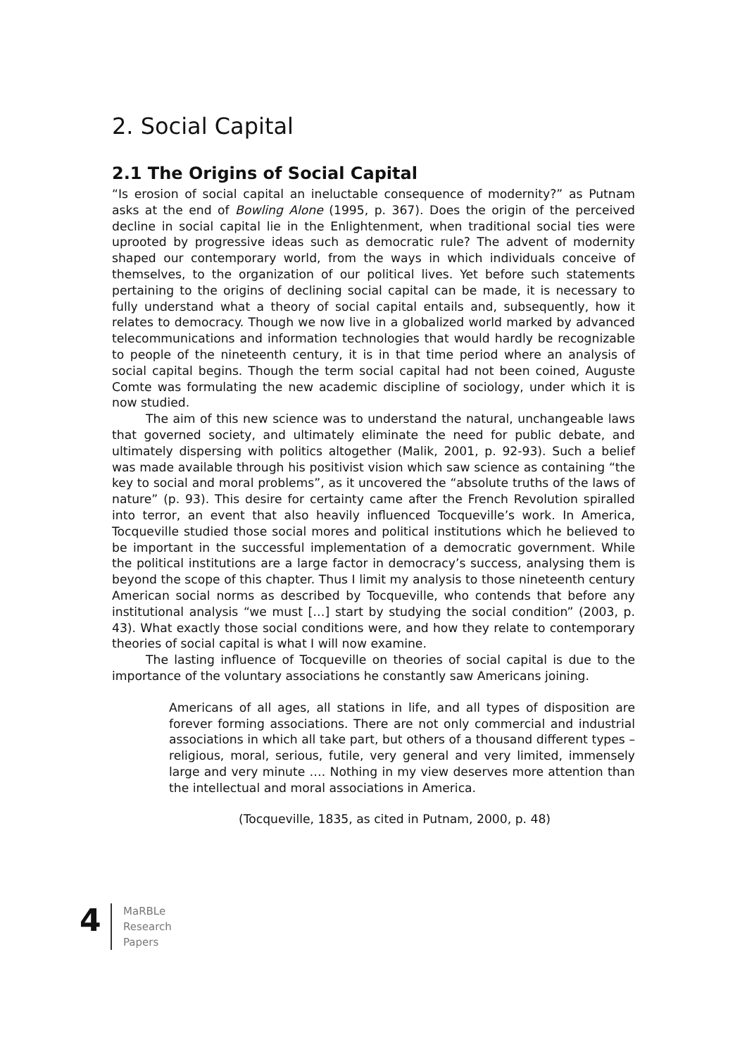2. Social Capital
2.1 The Origins of Social Capital
“Is erosion of social capital an ineluctable consequence of modernity?” as Putnam asks at the end of Bowling Alone (1995, p. 367). Does the origin of the perceived decline in social capital lie in the Enlightenment, when traditional social ties were uprooted by progressive ideas such as democratic rule? The advent of modernity shaped our contemporary world, from the ways in which individuals conceive of themselves, to the organization of our political lives. Yet before such statements pertaining to the origins of declining social capital can be made, it is necessary to fully understand what a theory of social capital entails and, subsequently, how it relates to democracy. Though we now live in a globalized world marked by advanced telecommunications and information technologies that would hardly be recognizable to people of the nineteenth century, it is in that time period where an analysis of social capital begins. Though the term social capital had not been coined, Auguste Comte was formulating the new academic discipline of sociology, under which it is now studied.
The aim of this new science was to understand the natural, unchangeable laws that governed society, and ultimately eliminate the need for public debate, and ultimately dispersing with politics altogether (Malik, 2001, p. 92-93). Such a belief was made available through his positivist vision which saw science as containing “the key to social and moral problems”, as it uncovered the “absolute truths of the laws of nature” (p. 93). This desire for certainty came after the French Revolution spiralled into terror, an event that also heavily influenced Tocqueville’s work. In America, Tocqueville studied those social mores and political institutions which he believed to be important in the successful implementation of a democratic government. While the political institutions are a large factor in democracy’s success, analysing them is beyond the scope of this chapter. Thus I limit my analysis to those nineteenth century American social norms as described by Tocqueville, who contends that before any institutional analysis “we must […] start by studying the social condition” (2003, p. 43). What exactly those social conditions were, and how they relate to contemporary theories of social capital is what I will now examine.
The lasting influence of Tocqueville on theories of social capital is due to the importance of the voluntary associations he constantly saw Americans joining.
Americans of all ages, all stations in life, and all types of disposition are forever forming associations. There are not only commercial and industrial associations in which all take part, but others of a thousand different types – religious, moral, serious, futile, very general and very limited, immensely large and very minute …. Nothing in my view deserves more attention than the intellectual and moral associations in America.
(Tocqueville, 1835, as cited in Putnam, 2000, p. 48)
4
MaRBLe
Research
Papers